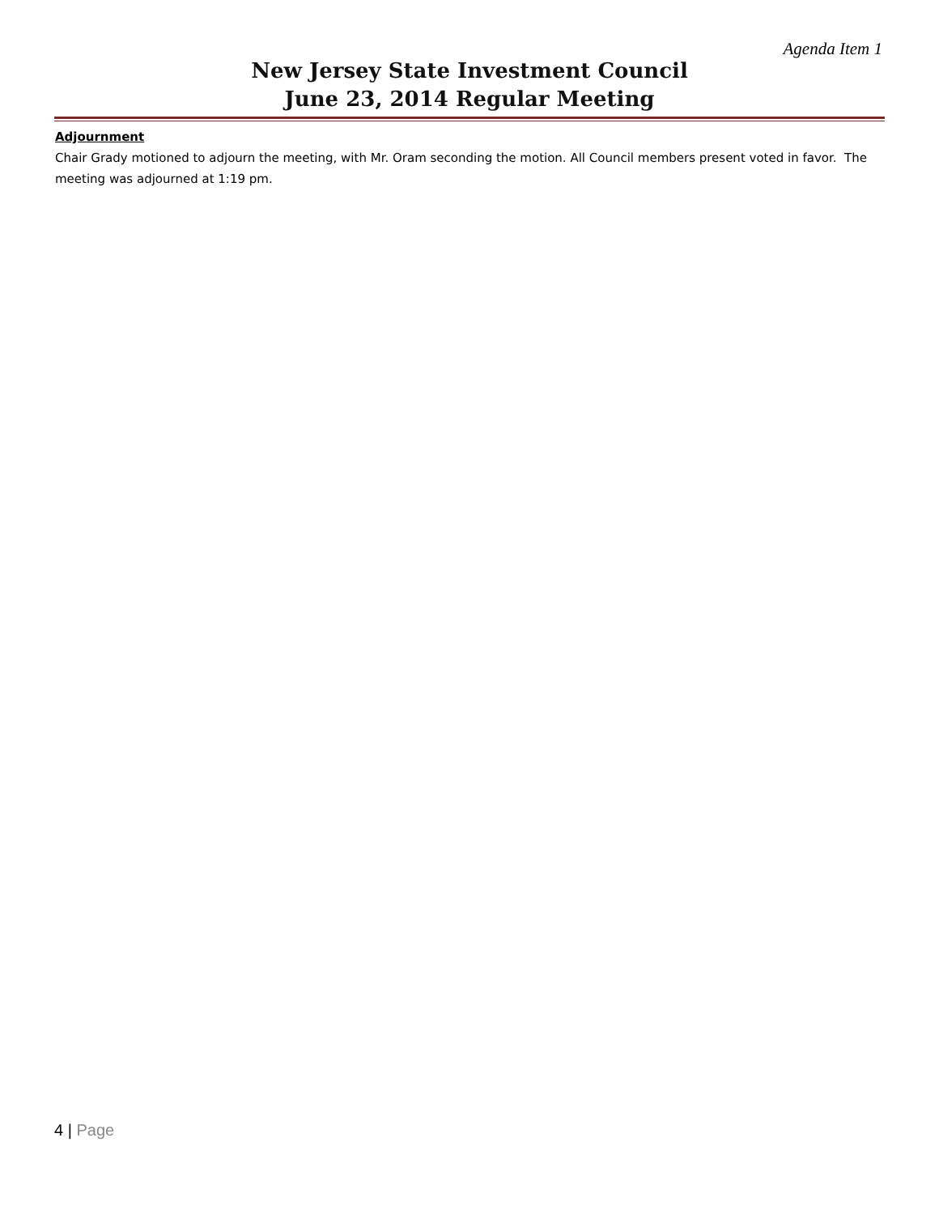Agenda Item 1
New Jersey State Investment Council
June 23, 2014 Regular Meeting
Adjournment
Chair Grady motioned to adjourn the meeting, with Mr. Oram seconding the motion. All Council members present voted in favor. The meeting was adjourned at 1:19 pm.
4 | Page